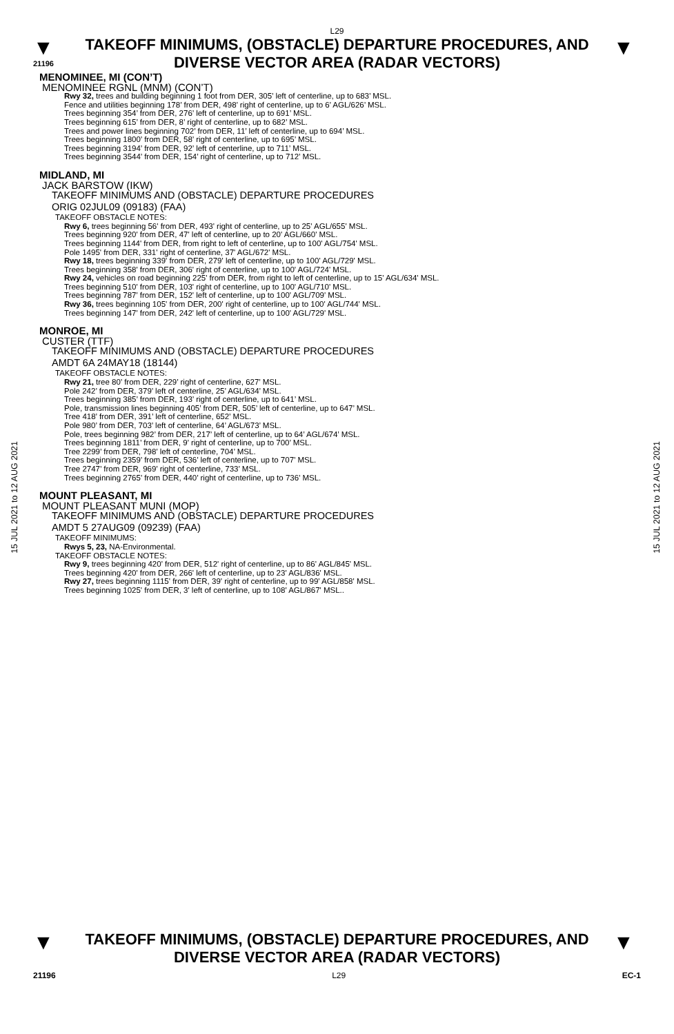L29
▼
21196
TAKEOFF MINIMUMS, (OBSTACLE) DEPARTURE PROCEDURES, AND DIVERSE VECTOR AREA (RADAR VECTORS)
▼
15 JUL 2021 to 12 AUG 2021
15 JUL 2021 to 12 AUG 2021
MENOMINEE, MI (CON’T)
MENOMINEE RGNL (MNM) (CON’T)
Rwy 32, trees and building beginning 1 foot from DER, 305’ left of centerline, up to 683’ MSL.
Fence and utilities beginning 178’ from DER, 498’ right of centerline, up to 6’ AGL/626’ MSL.
Trees beginning 354’ from DER, 276’ left of centerline, up to 691’ MSL.
Trees beginning 615’ from DER, 8’ right of centerline, up to 682’ MSL.
Trees and power lines beginning 702’ from DER, 11’ left of centerline, up to 694’ MSL.
Trees beginning 1800’ from DER, 58’ right of centerline, up to 695’ MSL.
Trees beginning 3194’ from DER, 92’ left of centerline, up to 711’ MSL.
Trees beginning 3544’ from DER, 154’ right of centerline, up to 712’ MSL.
MIDLAND, MI
JACK BARSTOW (IKW)
TAKEOFF MINIMUMS AND (OBSTACLE) DEPARTURE PROCEDURES
ORIG 02JUL09 (09183) (FAA)
TAKEOFF OBSTACLE NOTES:
Rwy 6, trees beginning 56' from DER, 493' right of centerline, up to 25' AGL/655' MSL.
Trees beginning 920' from DER, 47' left of centerline, up to 20' AGL/660' MSL.
Trees beginning 1144' from DER, from right to left of centerline, up to 100' AGL/754' MSL.
Pole 1495' from DER, 331' right of centerline, 37' AGL/672' MSL.
Rwy 18, trees beginning 339' from DER, 279' left of centerline, up to 100' AGL/729' MSL.
Trees beginning 358' from DER, 306' right of centerline, up to 100' AGL/724' MSL.
Rwy 24, vehicles on road beginning 225' from DER, from right to left of centerline, up to 15' AGL/634' MSL.
Trees beginning 510' from DER, 103' right of centerline, up to 100' AGL/710' MSL.
Trees beginning 787' from DER, 152' left of centerline, up to 100' AGL/709' MSL.
Rwy 36, trees beginning 105' from DER, 200' right of centerline, up to 100' AGL/744' MSL.
Trees beginning 147' from DER, 242' left of centerline, up to 100' AGL/729' MSL.
MONROE, MI
CUSTER (TTF)
TAKEOFF MINIMUMS AND (OBSTACLE) DEPARTURE PROCEDURES
AMDT 6A 24MAY18 (18144)
TAKEOFF OBSTACLE NOTES:
Rwy 21, tree 80’ from DER, 229’ right of centerline, 627’ MSL.
Pole 242’ from DER, 379’ left of centerline, 25’ AGL/634’ MSL.
Trees beginning 385’ from DER, 193’ right of centerline, up to 641’ MSL.
Pole, transmission lines beginning 405’ from DER, 505’ left of centerline, up to 647’ MSL.
Tree 418’ from DER, 391’ left of centerline, 652’ MSL.
Pole 980’ from DER, 703’ left of centerline, 64’ AGL/673’ MSL.
Pole, trees beginning 982’ from DER, 217’ left of centerline, up to 64’ AGL/674’ MSL.
Trees beginning 1811’ from DER, 9’ right of centerline, up to 700’ MSL.
Tree 2299’ from DER, 798’ left of centerline, 704’ MSL.
Trees beginning 2359’ from DER, 536’ left of centerline, up to 707’ MSL.
Tree 2747’ from DER, 969’ right of centerline, 733’ MSL.
Trees beginning 2765’ from DER, 440’ right of centerline, up to 736’ MSL.
MOUNT PLEASANT, MI
MOUNT PLEASANT MUNI (MOP)
TAKEOFF MINIMUMS AND (OBSTACLE) DEPARTURE PROCEDURES
AMDT 5 27AUG09 (09239) (FAA)
TAKEOFF MINIMUMS:
Rwys 5, 23, NA-Environmental.
TAKEOFF OBSTACLE NOTES:
Rwy 9, trees beginning 420' from DER, 512' right of centerline, up to 86' AGL/845' MSL.
Trees beginning 420' from DER, 266' left of centerline, up to 23' AGL/836' MSL.
Rwy 27, trees beginning 1115' from DER, 39' right of centerline, up to 99' AGL/858' MSL.
Trees beginning 1025' from DER, 3' left of centerline, up to 108' AGL/867' MSL..
▼
TAKEOFF MINIMUMS, (OBSTACLE) DEPARTURE PROCEDURES, AND DIVERSE VECTOR AREA (RADAR VECTORS)
▼
21196 L29 EC-1